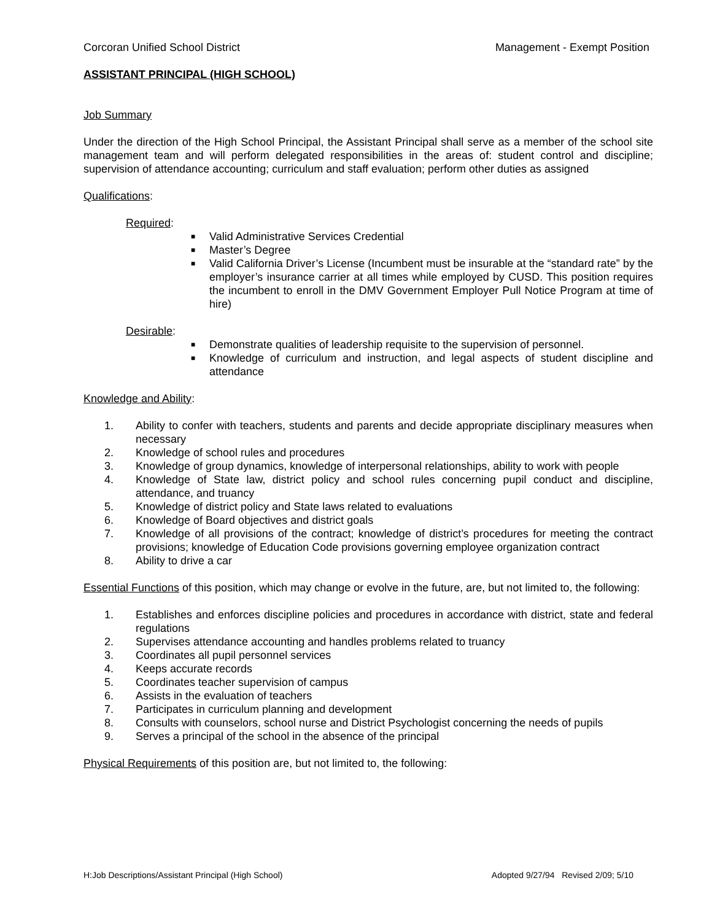Corcoran Unified School District Management - Exempt Position
ASSISTANT PRINCIPAL (HIGH SCHOOL)
Job Summary
Under the direction of the High School Principal, the Assistant Principal shall serve as a member of the school site management team and will perform delegated responsibilities in the areas of: student control and discipline; supervision of attendance accounting; curriculum and staff evaluation; perform other duties as assigned
Qualifications:
Required:
■ Valid Administrative Services Credential
■ Master’s Degree
■ Valid California Driver’s License (Incumbent must be insurable at the “standard rate” by the employer’s insurance carrier at all times while employed by CUSD. This position requires the incumbent to enroll in the DMV Government Employer Pull Notice Program at time of hire)
Desirable:
■ Demonstrate qualities of leadership requisite to the supervision of personnel.
■ Knowledge of curriculum and instruction, and legal aspects of student discipline and attendance
Knowledge and Ability:
1. Ability to confer with teachers, students and parents and decide appropriate disciplinary measures when necessary
2. Knowledge of school rules and procedures
3. Knowledge of group dynamics, knowledge of interpersonal relationships, ability to work with people
4. Knowledge of State law, district policy and school rules concerning pupil conduct and discipline, attendance, and truancy
5. Knowledge of district policy and State laws related to evaluations
6. Knowledge of Board objectives and district goals
7. Knowledge of all provisions of the contract; knowledge of district’s procedures for meeting the contract provisions; knowledge of Education Code provisions governing employee organization contract
8. Ability to drive a car
Essential Functions of this position, which may change or evolve in the future, are, but not limited to, the following:
1. Establishes and enforces discipline policies and procedures in accordance with district, state and federal regulations
2. Supervises attendance accounting and handles problems related to truancy
3. Coordinates all pupil personnel services
4. Keeps accurate records
5. Coordinates teacher supervision of campus
6. Assists in the evaluation of teachers
7. Participates in curriculum planning and development
8. Consults with counselors, school nurse and District Psychologist concerning the needs of pupils
9. Serves a principal of the school in the absence of the principal
Physical Requirements of this position are, but not limited to, the following:
H:Job Descriptions/Assistant Principal (High School) Adopted 9/27/94 Revised 2/09; 5/10